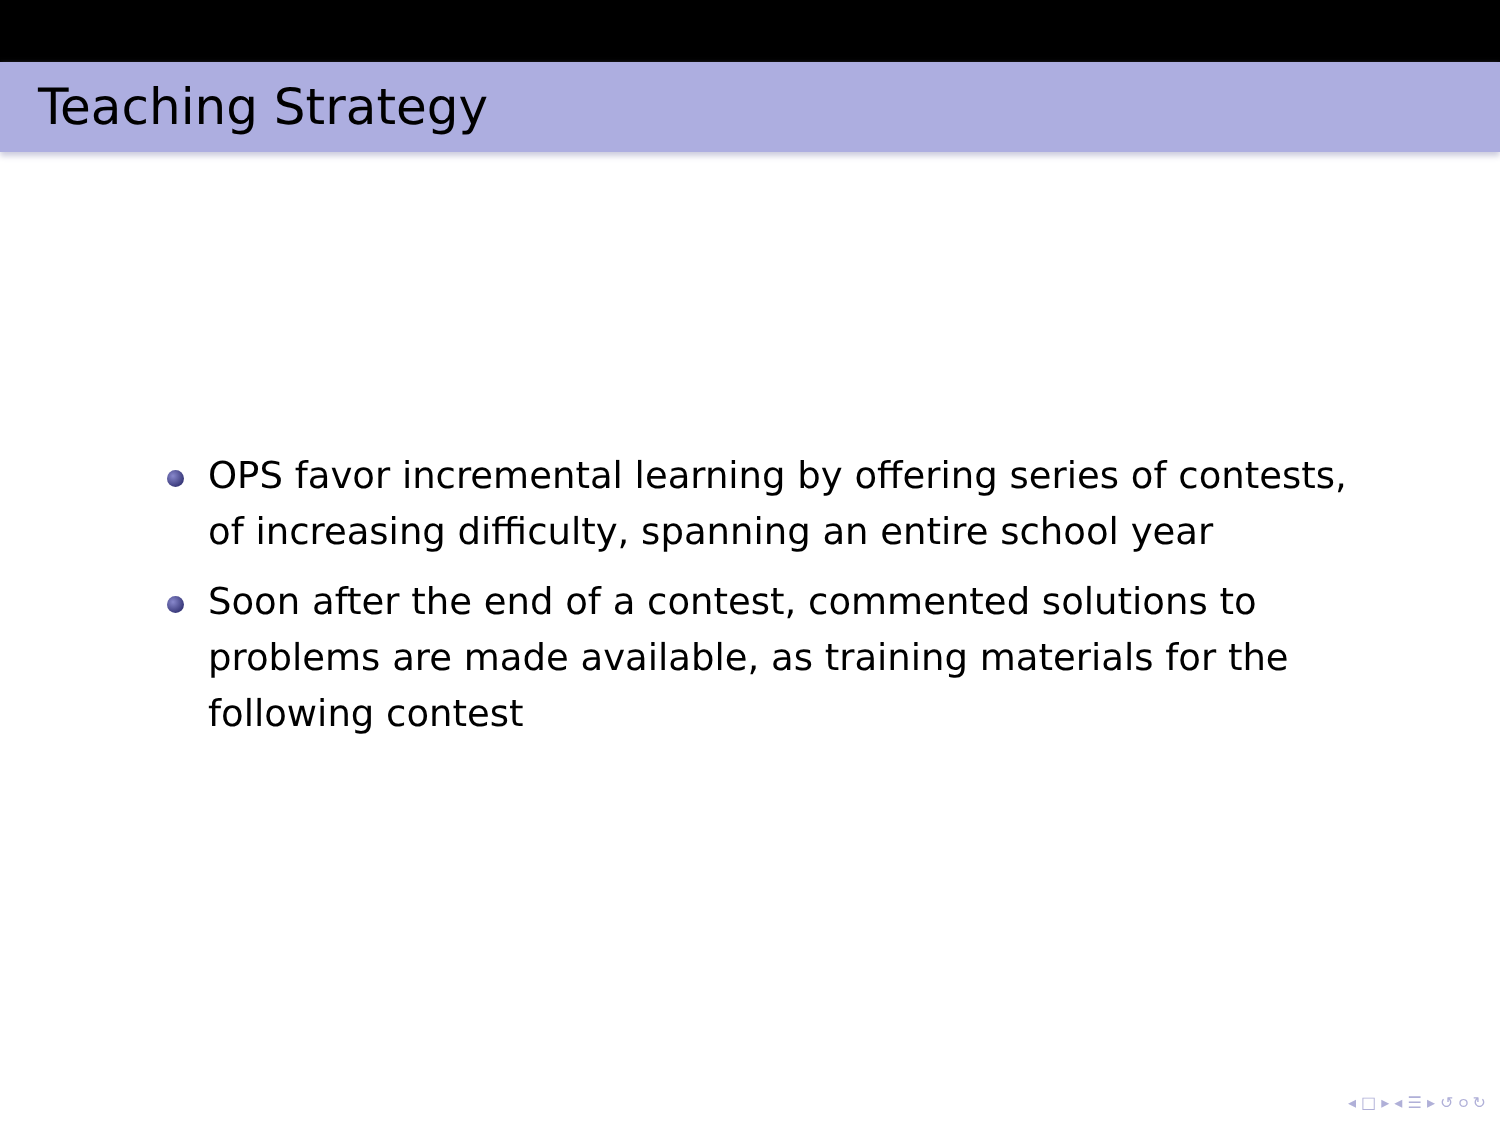Teaching Strategy
OPS favor incremental learning by offering series of contests, of increasing difficulty, spanning an entire school year
Soon after the end of a contest, commented solutions to problems are made available, as training materials for the following contest
◂ □ ▸ ◂ ☰ ▸ ↺ ୦ ↻